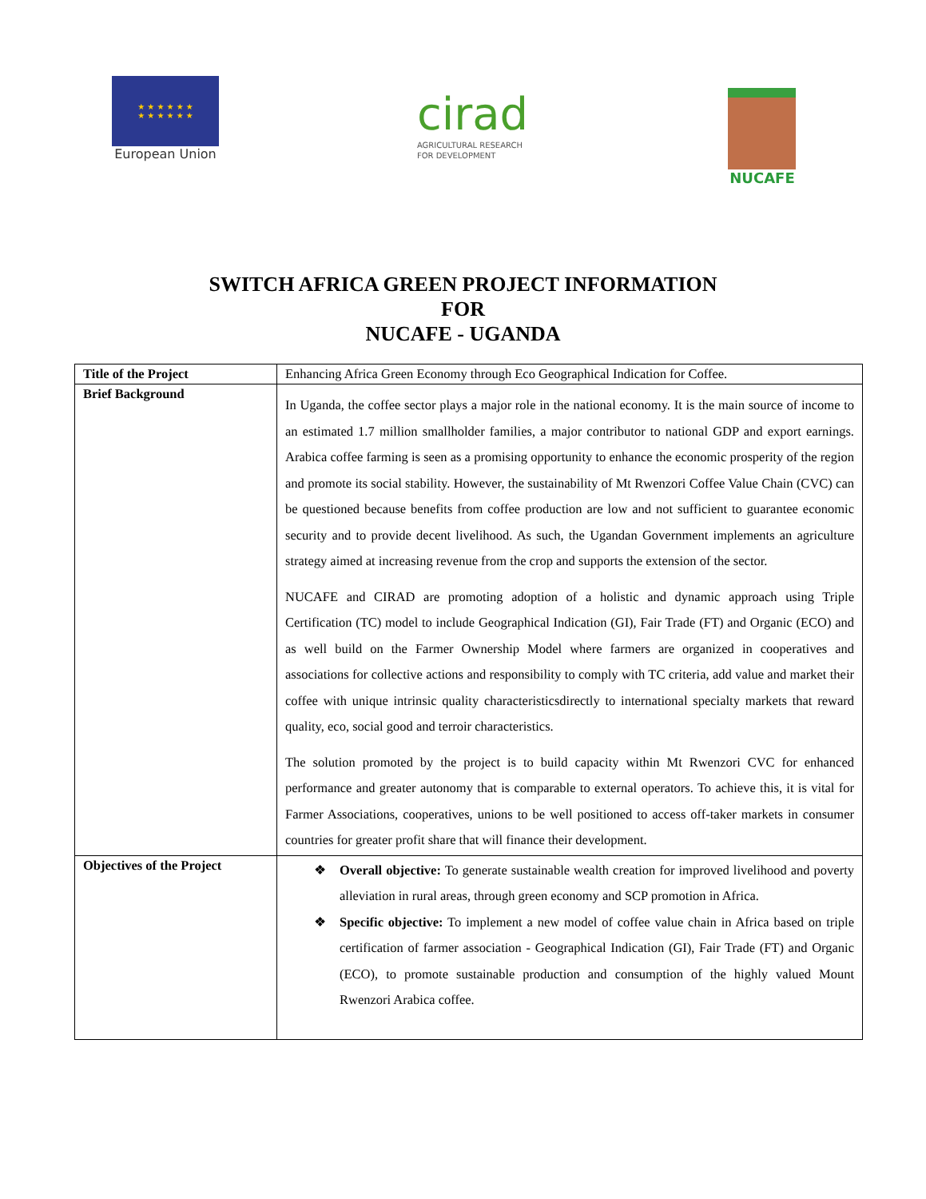★ ★ ★ ★ ★ ★
★ ★ ★ ★ ★ ★
European Union
cirad
AGRICULTURAL RESEARCH
FOR DEVELOPMENT
NUCAFE
SWITCH AFRICA GREEN PROJECT INFORMATION
FOR
NUCAFE - UGANDA
| Title of the Project | Enhancing Africa Green Economy through Eco Geographical Indication for Coffee. |
| Brief Background | In Uganda, the coffee sector plays a major role in the national economy. It is the main source of income to an estimated 1.7 million smallholder families, a major contributor to national GDP and export earnings. Arabica coffee farming is seen as a promising opportunity to enhance the economic prosperity of the region and promote its social stability. However, the sustainability of Mt Rwenzori Coffee Value Chain (CVC) can be questioned because benefits from coffee production are low and not sufficient to guarantee economic security and to provide decent livelihood. As such, the Ugandan Government implements an agriculture strategy aimed at increasing revenue from the crop and supports the extension of the sector. NUCAFE and CIRAD are promoting adoption of a holistic and dynamic approach using Triple Certification (TC) model to include Geographical Indication (GI), Fair Trade (FT) and Organic (ECO) and as well build on the Farmer Ownership Model where farmers are organized in cooperatives and associations for collective actions and responsibility to comply with TC criteria, add value and market their coffee with unique intrinsic quality characteristicsdirectly to international specialty markets that reward quality, eco, social good and terroir characteristics. The solution promoted by the project is to build capacity within Mt Rwenzori CVC for enhanced performance and greater autonomy that is comparable to external operators. To achieve this, it is vital for Farmer Associations, cooperatives, unions to be well positioned to access off-taker markets in consumer countries for greater profit share that will finance their development. |
| Objectives of the Project | ❖ Overall objective: To generate sustainable wealth creation for improved livelihood and poverty alleviation in rural areas, through green economy and SCP promotion in Africa. ❖ Specific objective: To implement a new model of coffee value chain in Africa based on triple certification of farmer association - Geographical Indication (GI), Fair Trade (FT) and Organic (ECO), to promote sustainable production and consumption of the highly valued Mount Rwenzori Arabica coffee. |